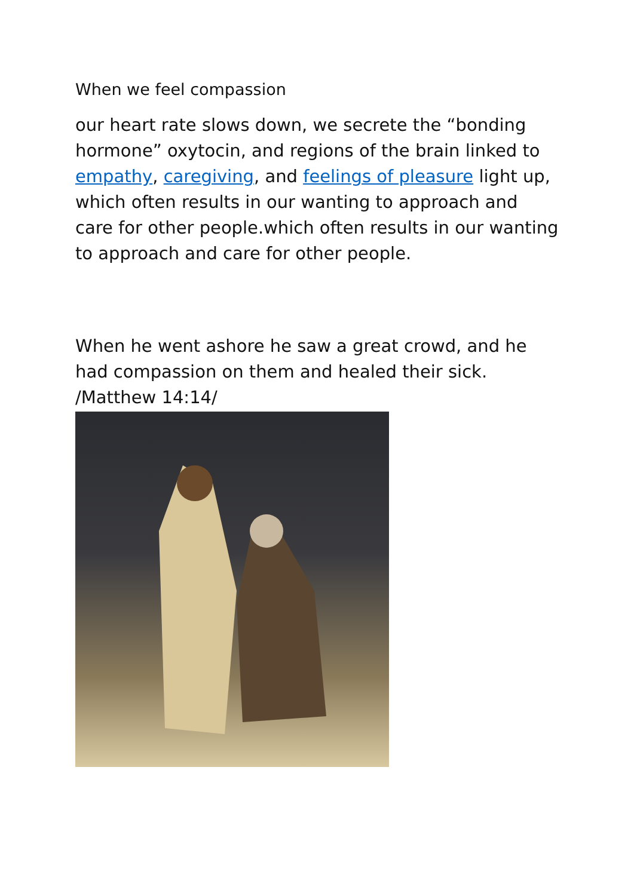When we feel compassion
our heart rate slows down, we secrete the “bonding hormone” oxytocin, and regions of the brain linked to empathy, caregiving, and feelings of pleasure light up, which often results in our wanting to approach and care for other people.which often results in our wanting to approach and care for other people.
When he went ashore he saw a great crowd, and he had compassion on them and healed their sick.
/Matthew 14:14/